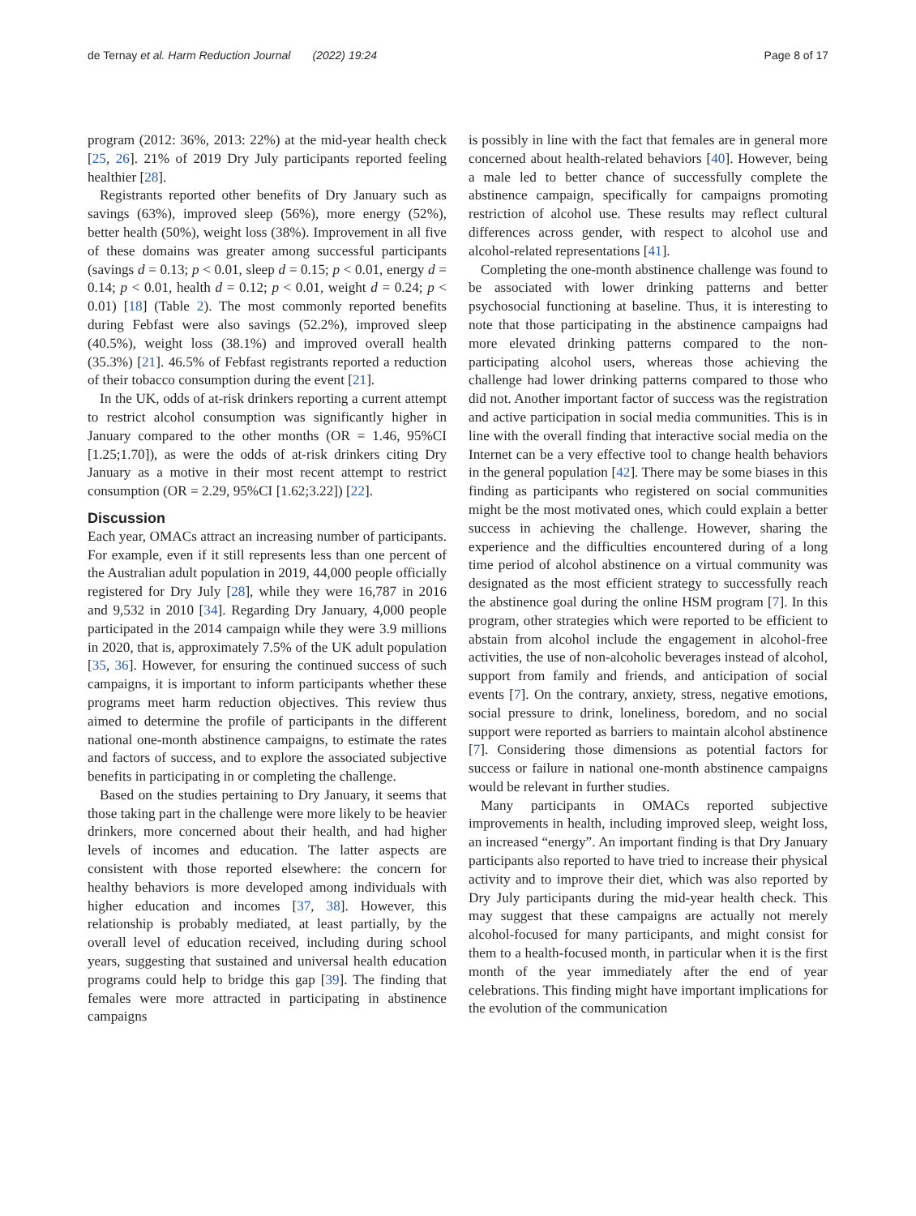de Ternay et al. Harm Reduction Journal (2022) 19:24 Page 8 of 17
program (2012: 36%, 2013: 22%) at the mid-year health check [25, 26]. 21% of 2019 Dry July participants reported feeling healthier [28].
Registrants reported other benefits of Dry January such as savings (63%), improved sleep (56%), more energy (52%), better health (50%), weight loss (38%). Improvement in all five of these domains was greater among successful participants (savings d = 0.13; p < 0.01, sleep d = 0.15; p < 0.01, energy d = 0.14; p < 0.01, health d = 0.12; p < 0.01, weight d = 0.24; p < 0.01) [18] (Table 2). The most commonly reported benefits during Febfast were also savings (52.2%), improved sleep (40.5%), weight loss (38.1%) and improved overall health (35.3%) [21]. 46.5% of Febfast registrants reported a reduction of their tobacco consumption during the event [21].
In the UK, odds of at-risk drinkers reporting a current attempt to restrict alcohol consumption was significantly higher in January compared to the other months (OR = 1.46, 95%CI [1.25;1.70]), as were the odds of at-risk drinkers citing Dry January as a motive in their most recent attempt to restrict consumption (OR = 2.29, 95%CI [1.62;3.22]) [22].
Discussion
Each year, OMACs attract an increasing number of participants. For example, even if it still represents less than one percent of the Australian adult population in 2019, 44,000 people officially registered for Dry July [28], while they were 16,787 in 2016 and 9,532 in 2010 [34]. Regarding Dry January, 4,000 people participated in the 2014 campaign while they were 3.9 millions in 2020, that is, approximately 7.5% of the UK adult population [35, 36]. However, for ensuring the continued success of such campaigns, it is important to inform participants whether these programs meet harm reduction objectives. This review thus aimed to determine the profile of participants in the different national one-month abstinence campaigns, to estimate the rates and factors of success, and to explore the associated subjective benefits in participating in or completing the challenge.
Based on the studies pertaining to Dry January, it seems that those taking part in the challenge were more likely to be heavier drinkers, more concerned about their health, and had higher levels of incomes and education. The latter aspects are consistent with those reported elsewhere: the concern for healthy behaviors is more developed among individuals with higher education and incomes [37, 38]. However, this relationship is probably mediated, at least partially, by the overall level of education received, including during school years, suggesting that sustained and universal health education programs could help to bridge this gap [39]. The finding that females were more attracted in participating in abstinence campaigns
is possibly in line with the fact that females are in general more concerned about health-related behaviors [40]. However, being a male led to better chance of successfully complete the abstinence campaign, specifically for campaigns promoting restriction of alcohol use. These results may reflect cultural differences across gender, with respect to alcohol use and alcohol-related representations [41].
Completing the one-month abstinence challenge was found to be associated with lower drinking patterns and better psychosocial functioning at baseline. Thus, it is interesting to note that those participating in the abstinence campaigns had more elevated drinking patterns compared to the non-participating alcohol users, whereas those achieving the challenge had lower drinking patterns compared to those who did not. Another important factor of success was the registration and active participation in social media communities. This is in line with the overall finding that interactive social media on the Internet can be a very effective tool to change health behaviors in the general population [42]. There may be some biases in this finding as participants who registered on social communities might be the most motivated ones, which could explain a better success in achieving the challenge. However, sharing the experience and the difficulties encountered during of a long time period of alcohol abstinence on a virtual community was designated as the most efficient strategy to successfully reach the abstinence goal during the online HSM program [7]. In this program, other strategies which were reported to be efficient to abstain from alcohol include the engagement in alcohol-free activities, the use of non-alcoholic beverages instead of alcohol, support from family and friends, and anticipation of social events [7]. On the contrary, anxiety, stress, negative emotions, social pressure to drink, loneliness, boredom, and no social support were reported as barriers to maintain alcohol abstinence [7]. Considering those dimensions as potential factors for success or failure in national one-month abstinence campaigns would be relevant in further studies.
Many participants in OMACs reported subjective improvements in health, including improved sleep, weight loss, an increased “energy”. An important finding is that Dry January participants also reported to have tried to increase their physical activity and to improve their diet, which was also reported by Dry July participants during the mid-year health check. This may suggest that these campaigns are actually not merely alcohol-focused for many participants, and might consist for them to a health-focused month, in particular when it is the first month of the year immediately after the end of year celebrations. This finding might have important implications for the evolution of the communication